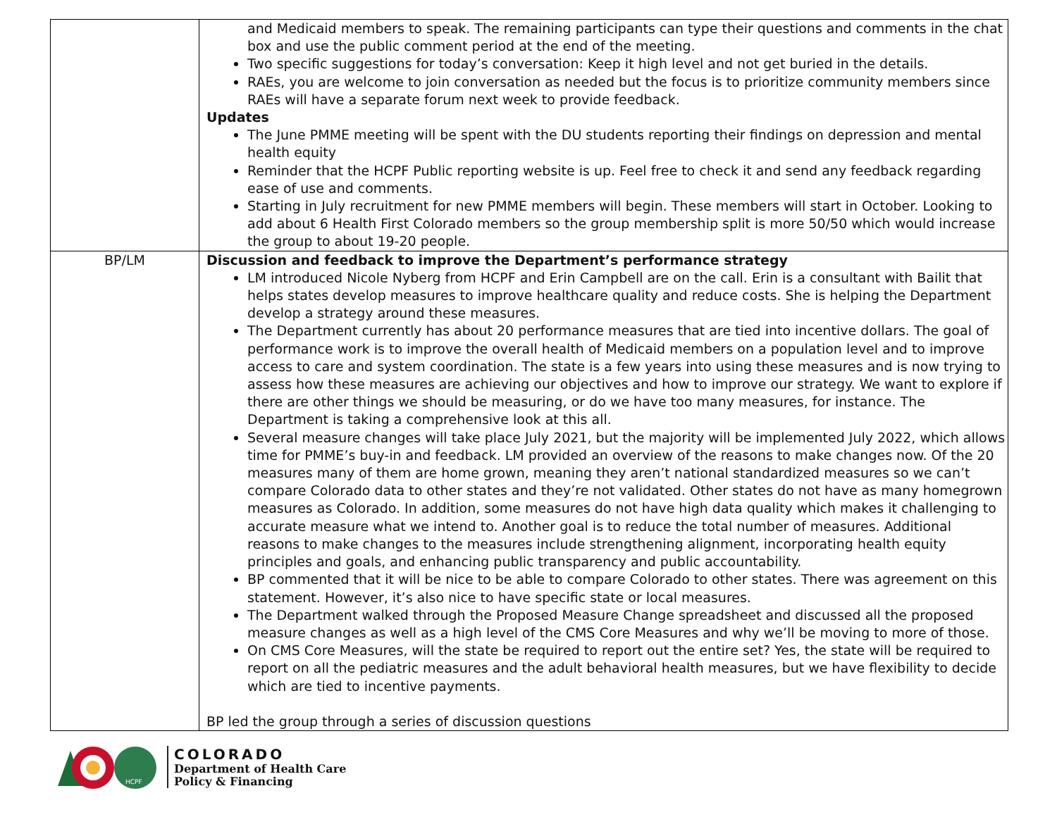| | and Medicaid members to speak. The remaining participants can type their questions and comments in the chat box and use the public comment period at the end of the meeting. Two specific suggestions for today’s conversation: Keep it high level and not get buried in the details. RAEs, you are welcome to join conversation as needed but the focus is to prioritize community members since RAEs will have a separate forum next week to provide feedback. Updates The June PMME meeting will be spent with the DU students reporting their findings on depression and mental health equity Reminder that the HCPF Public reporting website is up. Feel free to check it and send any feedback regarding ease of use and comments. Starting in July recruitment for new PMME members will begin. These members will start in October. Looking to add about 6 Health First Colorado members so the group membership split is more 50/50 which would increase the group to about 19-20 people. |
| BP/LM | Discussion and feedback to improve the Department’s performance strategy LM introduced Nicole Nyberg from HCPF and Erin Campbell are on the call. Erin is a consultant with Bailit that helps states develop measures to improve healthcare quality and reduce costs. She is helping the Department develop a strategy around these measures. The Department currently has about 20 performance measures that are tied into incentive dollars. The goal of performance work is to improve the overall health of Medicaid members on a population level and to improve access to care and system coordination. The state is a few years into using these measures and is now trying to assess how these measures are achieving our objectives and how to improve our strategy. We want to explore if there are other things we should be measuring, or do we have too many measures, for instance. The Department is taking a comprehensive look at this all. Several measure changes will take place July 2021, but the majority will be implemented July 2022, which allows time for PMME’s buy-in and feedback. LM provided an overview of the reasons to make changes now. Of the 20 measures many of them are home grown, meaning they aren’t national standardized measures so we can’t compare Colorado data to other states and they’re not validated. Other states do not have as many homegrown measures as Colorado. In addition, some measures do not have high data quality which makes it challenging to accurate measure what we intend to. Another goal is to reduce the total number of measures. Additional reasons to make changes to the measures include strengthening alignment, incorporating health equity principles and goals, and enhancing public transparency and public accountability. BP commented that it will be nice to be able to compare Colorado to other states. There was agreement on this statement. However, it’s also nice to have specific state or local measures. The Department walked through the Proposed Measure Change spreadsheet and discussed all the proposed measure changes as well as a high level of the CMS Core Measures and why we’ll be moving to more of those. On CMS Core Measures, will the state be required to report out the entire set? Yes, the state will be required to report on all the pediatric measures and the adult behavioral health measures, but we have flexibility to decide which are tied to incentive payments. BP led the group through a series of discussion questions |
HCPF
COLORADO
Department of Health Care
Policy & Financing